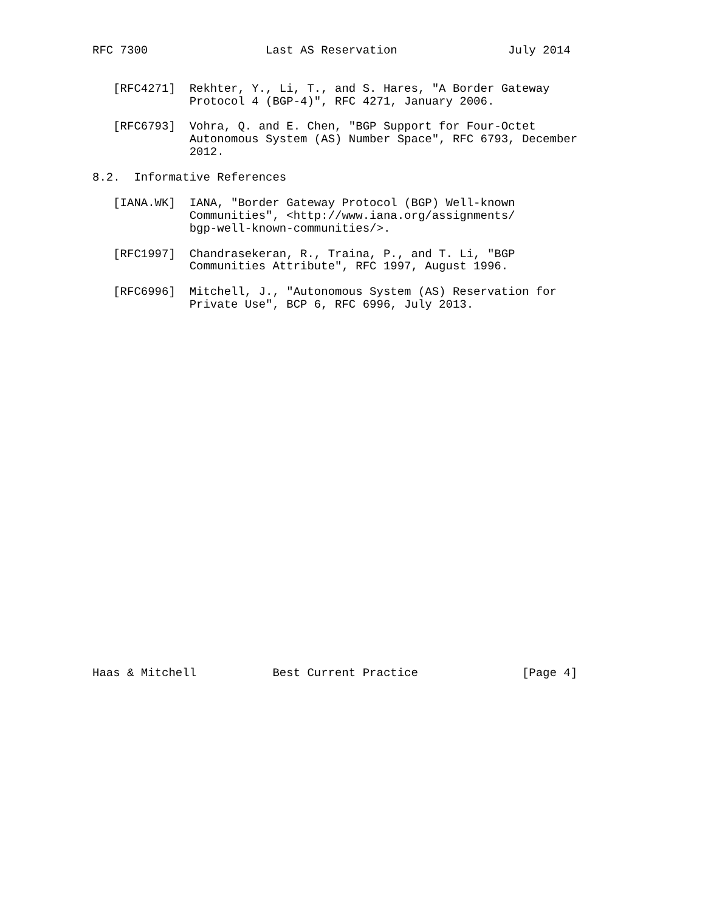RFC 7300                 Last AS Reservation                July 2014


   [RFC4271]  Rekhter, Y., Li, T., and S. Hares, "A Border Gateway
              Protocol 4 (BGP-4)", RFC 4271, January 2006.

   [RFC6793]  Vohra, Q. and E. Chen, "BGP Support for Four-Octet
              Autonomous System (AS) Number Space", RFC 6793, December
              2012.

8.2.  Informative References

   [IANA.WK]  IANA, "Border Gateway Protocol (BGP) Well-known
              Communities", <http://www.iana.org/assignments/
              bgp-well-known-communities/>.

   [RFC1997]  Chandrasekeran, R., Traina, P., and T. Li, "BGP
              Communities Attribute", RFC 1997, August 1996.

   [RFC6996]  Mitchell, J., "Autonomous System (AS) Reservation for
              Private Use", BCP 6, RFC 6996, July 2013.




























Haas & Mitchell           Best Current Practice               [Page 4]